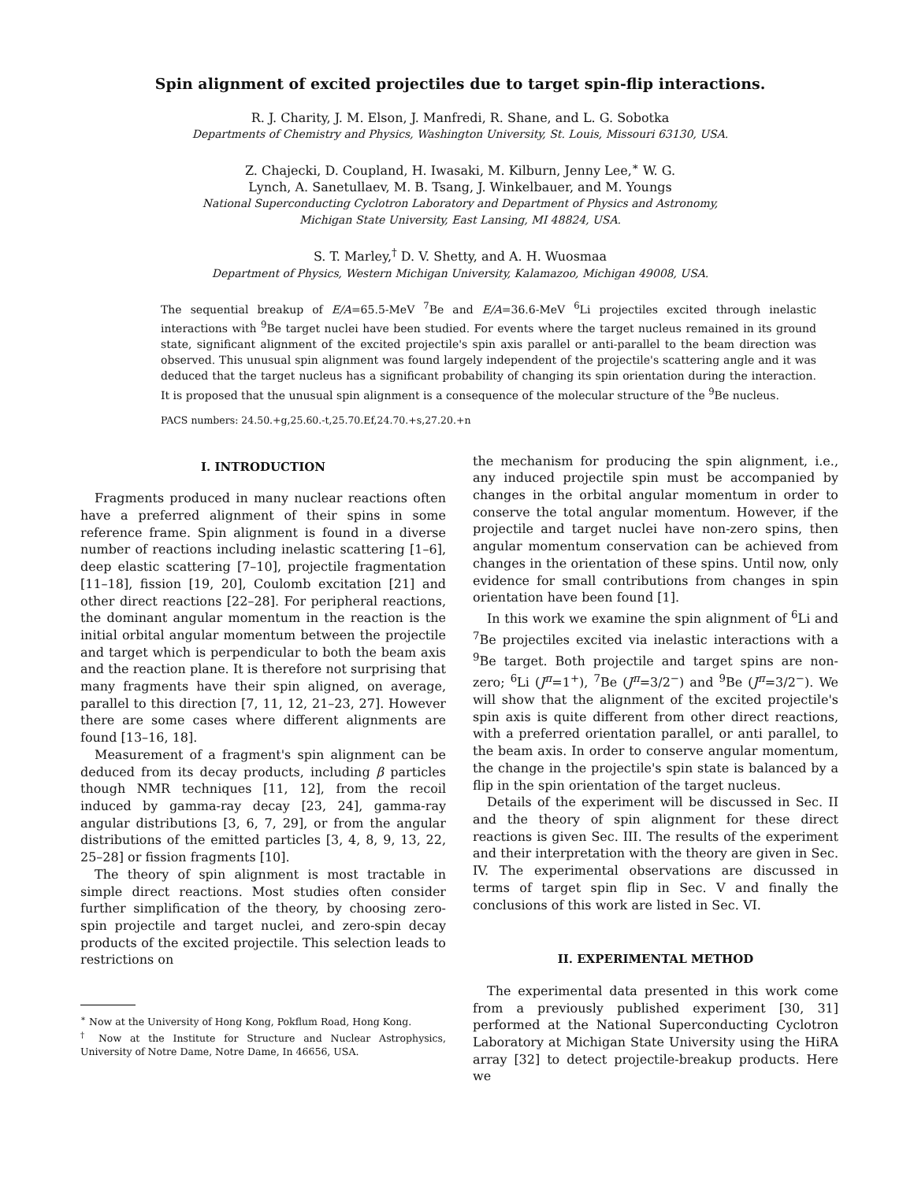Spin alignment of excited projectiles due to target spin-flip interactions.
R. J. Charity, J. M. Elson, J. Manfredi, R. Shane, and L. G. Sobotka
Departments of Chemistry and Physics, Washington University, St. Louis, Missouri 63130, USA.
Z. Chajecki, D. Coupland, H. Iwasaki, M. Kilburn, Jenny Lee,<sup>∗</sup> W. G.
Lynch, A. Sanetullaev, M. B. Tsang, J. Winkelbauer, and M. Youngs
National Superconducting Cyclotron Laboratory and Department of Physics and Astronomy,
Michigan State University, East Lansing, MI 48824, USA.
S. T. Marley,<sup>†</sup> D. V. Shetty, and A. H. Wuosmaa
Department of Physics, Western Michigan University, Kalamazoo, Michigan 49008, USA.
The sequential breakup of E/A=65.5-MeV <sup>7</sup>Be and E/A=36.6-MeV <sup>6</sup>Li projectiles excited through inelastic interactions with <sup>9</sup>Be target nuclei have been studied. For events where the target nucleus remained in its ground state, significant alignment of the excited projectile's spin axis parallel or anti-parallel to the beam direction was observed. This unusual spin alignment was found largely independent of the projectile's scattering angle and it was deduced that the target nucleus has a significant probability of changing its spin orientation during the interaction. It is proposed that the unusual spin alignment is a consequence of the molecular structure of the <sup>9</sup>Be nucleus.
PACS numbers: 24.50.+g,25.60.-t,25.70.Ef,24.70.+s,27.20.+n
I. INTRODUCTION
Fragments produced in many nuclear reactions often have a preferred alignment of their spins in some reference frame. Spin alignment is found in a diverse number of reactions including inelastic scattering [1–6], deep elastic scattering [7–10], projectile fragmentation [11–18], fission [19, 20], Coulomb excitation [21] and other direct reactions [22–28]. For peripheral reactions, the dominant angular momentum in the reaction is the initial orbital angular momentum between the projectile and target which is perpendicular to both the beam axis and the reaction plane. It is therefore not surprising that many fragments have their spin aligned, on average, parallel to this direction [7, 11, 12, 21–23, 27]. However there are some cases where different alignments are found [13–16, 18].
Measurement of a fragment's spin alignment can be deduced from its decay products, including β particles though NMR techniques [11, 12], from the recoil induced by gamma-ray decay [23, 24], gamma-ray angular distributions [3, 6, 7, 29], or from the angular distributions of the emitted particles [3, 4, 8, 9, 13, 22, 25–28] or fission fragments [10].
The theory of spin alignment is most tractable in simple direct reactions. Most studies often consider further simplification of the theory, by choosing zero-spin projectile and target nuclei, and zero-spin decay products of the excited projectile. This selection leads to restrictions on
<sup>∗</sup> Now at the University of Hong Kong, Pokflum Road, Hong Kong.
<sup>†</sup> Now at the Institute for Structure and Nuclear Astrophysics, University of Notre Dame, Notre Dame, In 46656, USA.
the mechanism for producing the spin alignment, i.e., any induced projectile spin must be accompanied by changes in the orbital angular momentum in order to conserve the total angular momentum. However, if the projectile and target nuclei have non-zero spins, then angular momentum conservation can be achieved from changes in the orientation of these spins. Until now, only evidence for small contributions from changes in spin orientation have been found [1].
In this work we examine the spin alignment of <sup>6</sup>Li and <sup>7</sup>Be projectiles excited via inelastic interactions with a <sup>9</sup>Be target. Both projectile and target spins are non-zero; <sup>6</sup>Li (J<sup>π</sup>=1<sup>+</sup>), <sup>7</sup>Be (J<sup>π</sup>=3/2<sup>−</sup>) and <sup>9</sup>Be (J<sup>π</sup>=3/2<sup>−</sup>). We will show that the alignment of the excited projectile's spin axis is quite different from other direct reactions, with a preferred orientation parallel, or anti parallel, to the beam axis. In order to conserve angular momentum, the change in the projectile's spin state is balanced by a flip in the spin orientation of the target nucleus.
Details of the experiment will be discussed in Sec. II and the theory of spin alignment for these direct reactions is given Sec. III. The results of the experiment and their interpretation with the theory are given in Sec. IV. The experimental observations are discussed in terms of target spin flip in Sec. V and finally the conclusions of this work are listed in Sec. VI.
II. EXPERIMENTAL METHOD
The experimental data presented in this work come from a previously published experiment [30, 31] performed at the National Superconducting Cyclotron Laboratory at Michigan State University using the HiRA array [32] to detect projectile-breakup products. Here we